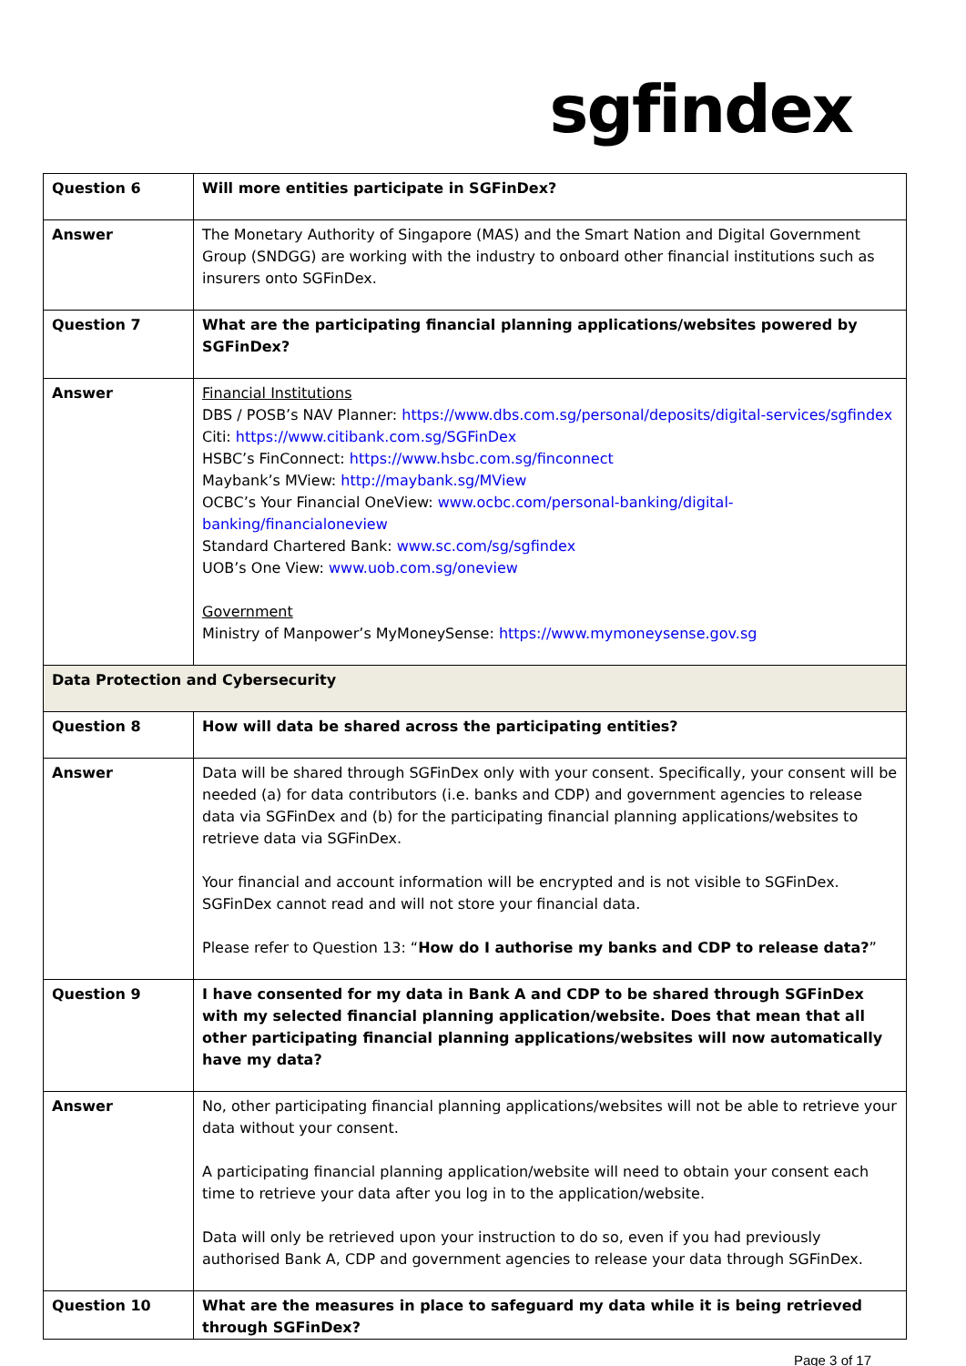sgfindex
| Question 6 | Will more entities participate in SGFinDex? |
| Answer | The Monetary Authority of Singapore (MAS) and the Smart Nation and Digital Government Group (SNDGG) are working with the industry to onboard other financial institutions such as insurers onto SGFinDex. |
| Question 7 | What are the participating financial planning applications/websites powered by SGFinDex? |
| Answer | Financial Institutions DBS / POSB’s NAV Planner: https://www.dbs.com.sg/personal/deposits/digital-services/sgfindex Citi: https://www.citibank.com.sg/SGFinDex HSBC’s FinConnect: https://www.hsbc.com.sg/finconnect Maybank’s MView: http://maybank.sg/MView OCBC’s Your Financial OneView: www.ocbc.com/personal-banking/digital-banking/financialoneview Standard Chartered Bank: www.sc.com/sg/sgfindex UOB’s One View: www.uob.com.sg/oneview Government Ministry of Manpower’s MyMoneySense: https://www.mymoneysense.gov.sg |
| Data Protection and Cybersecurity | |
| Question 8 | How will data be shared across the participating entities? |
| Answer | Data will be shared through SGFinDex only with your consent. Specifically, your consent will be needed (a) for data contributors (i.e. banks and CDP) and government agencies to release data via SGFinDex and (b) for the participating financial planning applications/websites to retrieve data via SGFinDex. Your financial and account information will be encrypted and is not visible to SGFinDex. SGFinDex cannot read and will not store your financial data. Please refer to Question 13: “ How do I authorise my banks and CDP to release data? ” |
| Question 9 | I have consented for my data in Bank A and CDP to be shared through SGFinDex with my selected financial planning application/website. Does that mean that all other participating financial planning applications/websites will now automatically have my data? |
| Answer | No, other participating financial planning applications/websites will not be able to retrieve your data without your consent. A participating financial planning application/website will need to obtain your consent each time to retrieve your data after you log in to the application/website. Data will only be retrieved upon your instruction to do so, even if you had previously authorised Bank A, CDP and government agencies to release your data through SGFinDex. |
| Question 10 | What are the measures in place to safeguard my data while it is being retrieved through SGFinDex? |
Page 3 of 17